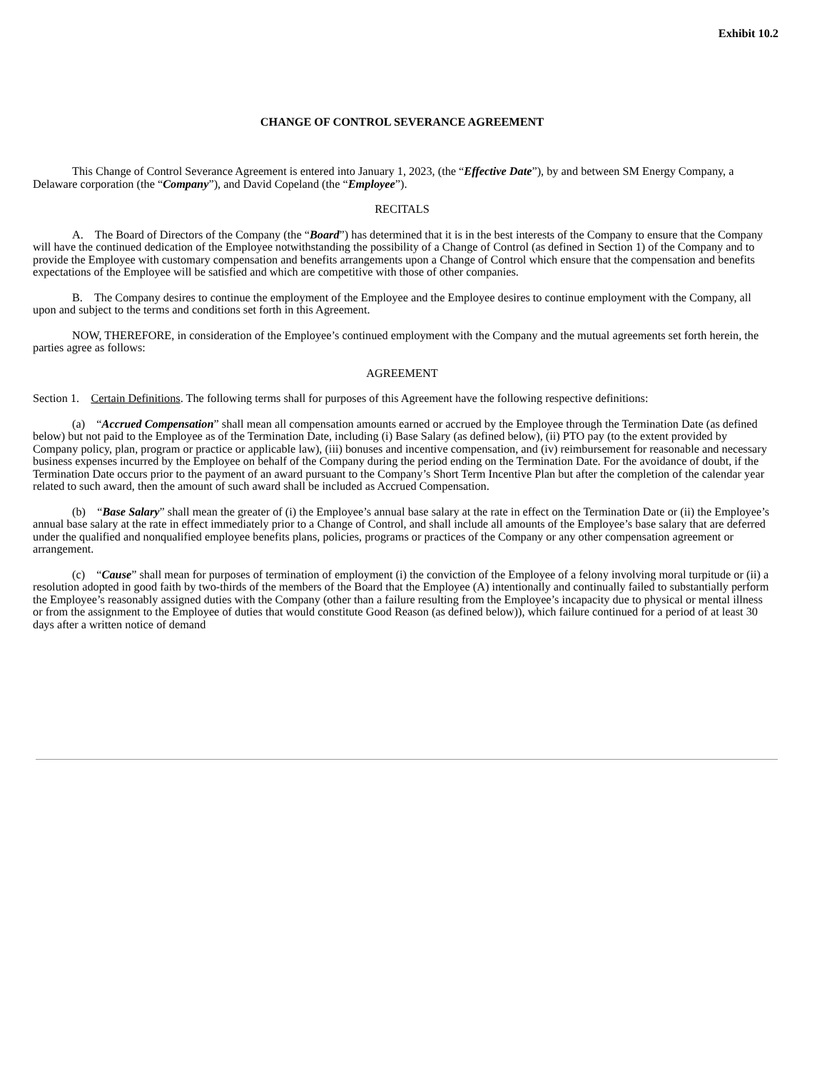Exhibit 10.2
CHANGE OF CONTROL SEVERANCE AGREEMENT
This Change of Control Severance Agreement is entered into January 1, 2023, (the “Effective Date”), by and between SM Energy Company, a Delaware corporation (the “Company”), and David Copeland (the “Employee”).
RECITALS
A. The Board of Directors of the Company (the “Board”) has determined that it is in the best interests of the Company to ensure that the Company will have the continued dedication of the Employee notwithstanding the possibility of a Change of Control (as defined in Section 1) of the Company and to provide the Employee with customary compensation and benefits arrangements upon a Change of Control which ensure that the compensation and benefits expectations of the Employee will be satisfied and which are competitive with those of other companies.
B. The Company desires to continue the employment of the Employee and the Employee desires to continue employment with the Company, all upon and subject to the terms and conditions set forth in this Agreement.
NOW, THEREFORE, in consideration of the Employee’s continued employment with the Company and the mutual agreements set forth herein, the parties agree as follows:
AGREEMENT
Section 1. Certain Definitions. The following terms shall for purposes of this Agreement have the following respective definitions:
(a) “Accrued Compensation” shall mean all compensation amounts earned or accrued by the Employee through the Termination Date (as defined below) but not paid to the Employee as of the Termination Date, including (i) Base Salary (as defined below), (ii) PTO pay (to the extent provided by Company policy, plan, program or practice or applicable law), (iii) bonuses and incentive compensation, and (iv) reimbursement for reasonable and necessary business expenses incurred by the Employee on behalf of the Company during the period ending on the Termination Date. For the avoidance of doubt, if the Termination Date occurs prior to the payment of an award pursuant to the Company’s Short Term Incentive Plan but after the completion of the calendar year related to such award, then the amount of such award shall be included as Accrued Compensation.
(b) “Base Salary” shall mean the greater of (i) the Employee’s annual base salary at the rate in effect on the Termination Date or (ii) the Employee’s annual base salary at the rate in effect immediately prior to a Change of Control, and shall include all amounts of the Employee’s base salary that are deferred under the qualified and nonqualified employee benefits plans, policies, programs or practices of the Company or any other compensation agreement or arrangement.
(c) “Cause” shall mean for purposes of termination of employment (i) the conviction of the Employee of a felony involving moral turpitude or (ii) a resolution adopted in good faith by two-thirds of the members of the Board that the Employee (A) intentionally and continually failed to substantially perform the Employee’s reasonably assigned duties with the Company (other than a failure resulting from the Employee’s incapacity due to physical or mental illness or from the assignment to the Employee of duties that would constitute Good Reason (as defined below)), which failure continued for a period of at least 30 days after a written notice of demand